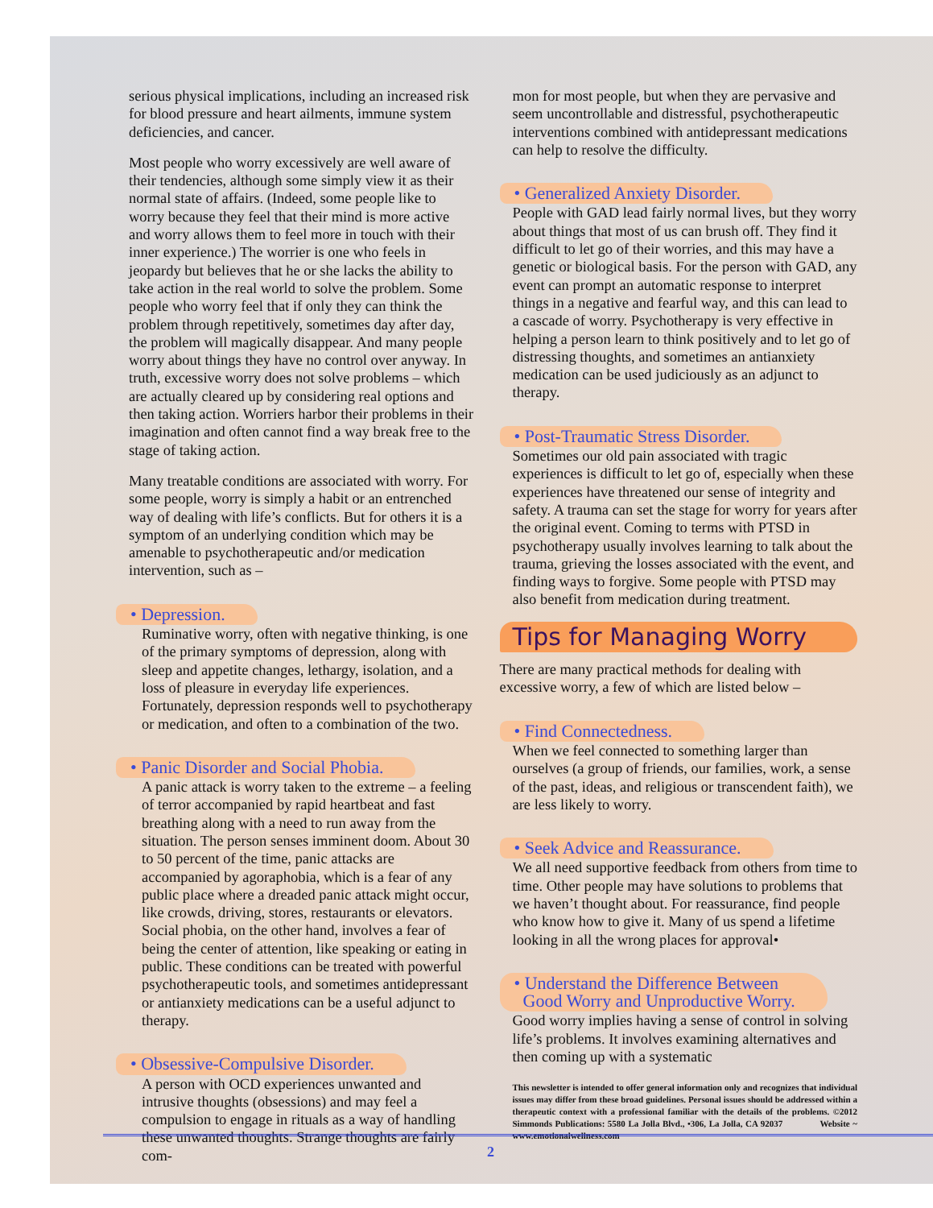serious physical implications, including an increased risk for blood pressure and heart ailments, immune system deficiencies, and cancer.
Most people who worry excessively are well aware of their tendencies, although some simply view it as their normal state of affairs. (Indeed, some people like to worry because they feel that their mind is more active and worry allows them to feel more in touch with their inner experience.) The worrier is one who feels in jeopardy but believes that he or she lacks the ability to take action in the real world to solve the problem. Some people who worry feel that if only they can think the problem through repetitively, sometimes day after day, the problem will magically disappear. And many people worry about things they have no control over anyway. In truth, excessive worry does not solve problems – which are actually cleared up by considering real options and then taking action. Worriers harbor their problems in their imagination and often cannot find a way break free to the stage of taking action.
Many treatable conditions are associated with worry. For some people, worry is simply a habit or an entrenched way of dealing with life’s conflicts. But for others it is a symptom of an underlying condition which may be amenable to psychotherapeutic and/or medication intervention, such as –
• Depression.
Ruminative worry, often with negative thinking, is one of the primary symptoms of depression, along with sleep and appetite changes, lethargy, isolation, and a loss of pleasure in everyday life experiences. Fortunately, depression responds well to psychotherapy or medication, and often to a combination of the two.
• Panic Disorder and Social Phobia.
A panic attack is worry taken to the extreme – a feeling of terror accompanied by rapid heartbeat and fast breathing along with a need to run away from the situation. The person senses imminent doom. About 30 to 50 percent of the time, panic attacks are accompanied by agoraphobia, which is a fear of any public place where a dreaded panic attack might occur, like crowds, driving, stores, restaurants or elevators. Social phobia, on the other hand, involves a fear of being the center of attention, like speaking or eating in public. These conditions can be treated with powerful psychotherapeutic tools, and sometimes antidepressant or antianxiety medications can be a useful adjunct to therapy.
• Obsessive-Compulsive Disorder.
A person with OCD experiences unwanted and intrusive thoughts (obsessions) and may feel a compulsion to engage in rituals as a way of handling these unwanted thoughts. Strange thoughts are fairly com-
mon for most people, but when they are pervasive and seem uncontrollable and distressful, psychotherapeutic interventions combined with antidepressant medications can help to resolve the difficulty.
• Generalized Anxiety Disorder.
People with GAD lead fairly normal lives, but they worry about things that most of us can brush off. They find it difficult to let go of their worries, and this may have a genetic or biological basis. For the person with GAD, any event can prompt an automatic response to interpret things in a negative and fearful way, and this can lead to a cascade of worry. Psychotherapy is very effective in helping a person learn to think positively and to let go of distressing thoughts, and sometimes an antianxiety medication can be used judiciously as an adjunct to therapy.
• Post-Traumatic Stress Disorder.
Sometimes our old pain associated with tragic experiences is difficult to let go of, especially when these experiences have threatened our sense of integrity and safety. A trauma can set the stage for worry for years after the original event. Coming to terms with PTSD in psychotherapy usually involves learning to talk about the trauma, grieving the losses associated with the event, and finding ways to forgive. Some people with PTSD may also benefit from medication during treatment.
Tips for Managing Worry
There are many practical methods for dealing with excessive worry, a few of which are listed below –
• Find Connectedness.
When we feel connected to something larger than ourselves (a group of friends, our families, work, a sense of the past, ideas, and religious or transcendent faith), we are less likely to worry.
• Seek Advice and Reassurance.
We all need supportive feedback from others from time to time. Other people may have solutions to problems that we haven’t thought about. For reassurance, find people who know how to give it. Many of us spend a lifetime looking in all the wrong places for approval•
• Understand the Difference Between
Good Worry and Unproductive Worry.
Good worry implies having a sense of control in solving life’s problems. It involves examining alternatives and then coming up with a systematic
This newsletter is intended to offer general information only and recognizes that individual issues may differ from these broad guidelines. Personal issues should be addressed within a therapeutic context with a professional familiar with the details of the problems. ©2012 Simmonds Publications: 5580 La Jolla Blvd., •306, La Jolla, CA 92037 Website ~ www.emotionalwellness.com
2